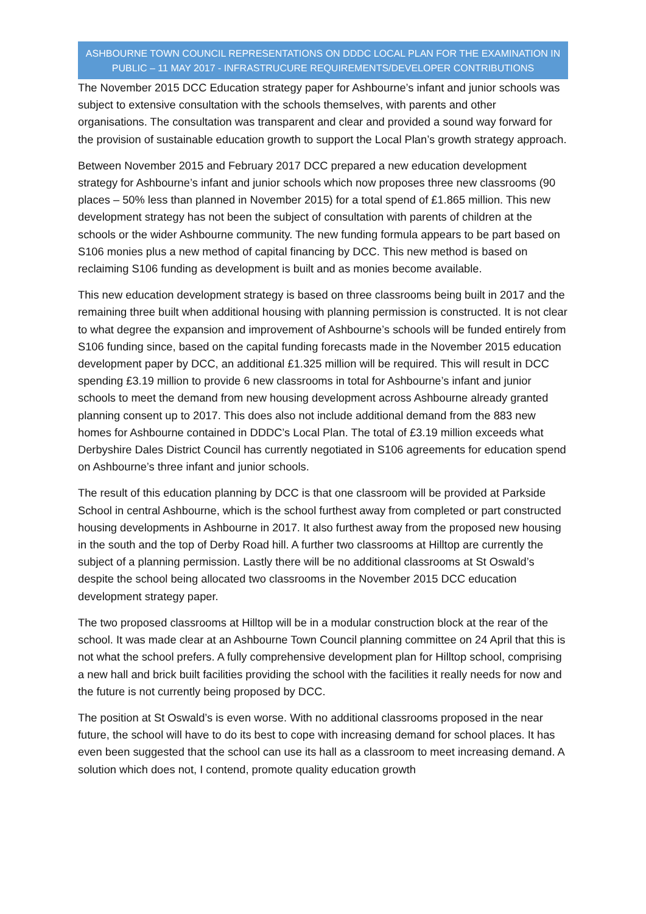ASHBOURNE TOWN COUNCIL REPRESENTATIONS ON DDDC LOCAL PLAN FOR THE EXAMINATION IN PUBLIC – 11 MAY 2017 - INFRASTRUCURE REQUIREMENTS/DEVELOPER CONTRIBUTIONS
The November 2015 DCC Education strategy paper for Ashbourne’s infant and junior schools was subject to extensive consultation with the schools themselves, with parents and other organisations. The consultation was transparent and clear and provided a sound way forward for the provision of sustainable education growth to support the Local Plan’s growth strategy approach.
Between November 2015 and February 2017 DCC prepared a new education development strategy for Ashbourne’s infant and junior schools which now proposes three new classrooms (90 places – 50% less than planned in November 2015) for a total spend of £1.865 million. This new development strategy has not been the subject of consultation with parents of children at the schools or the wider Ashbourne community. The new funding formula appears to be part based on S106 monies plus a new method of capital financing by DCC. This new method is based on reclaiming S106 funding as development is built and as monies become available.
This new education development strategy is based on three classrooms being built in 2017 and the remaining three built when additional housing with planning permission is constructed. It is not clear to what degree the expansion and improvement of Ashbourne’s schools will be funded entirely from S106 funding since, based on the capital funding forecasts made in the November 2015 education development paper by DCC, an additional £1.325 million will be required. This will result in DCC spending £3.19 million to provide 6 new classrooms in total for Ashbourne’s infant and junior schools to meet the demand from new housing development across Ashbourne already granted planning consent up to 2017. This does also not include additional demand from the 883 new homes for Ashbourne contained in DDDC’s Local Plan. The total of £3.19 million exceeds what Derbyshire Dales District Council has currently negotiated in S106 agreements for education spend on Ashbourne’s three infant and junior schools.
The result of this education planning by DCC is that one classroom will be provided at Parkside School in central Ashbourne, which is the school furthest away from completed or part constructed housing developments in Ashbourne in 2017. It also furthest away from the proposed new housing in the south and the top of Derby Road hill. A further two classrooms at Hilltop are currently the subject of a planning permission. Lastly there will be no additional classrooms at St Oswald’s despite the school being allocated two classrooms in the November 2015 DCC education development strategy paper.
The two proposed classrooms at Hilltop will be in a modular construction block at the rear of the school. It was made clear at an Ashbourne Town Council planning committee on 24 April that this is not what the school prefers. A fully comprehensive development plan for Hilltop school, comprising a new hall and brick built facilities providing the school with the facilities it really needs for now and the future is not currently being proposed by DCC.
The position at St Oswald’s is even worse. With no additional classrooms proposed in the near future, the school will have to do its best to cope with increasing demand for school places. It has even been suggested that the school can use its hall as a classroom to meet increasing demand. A solution which does not, I contend, promote quality education growth